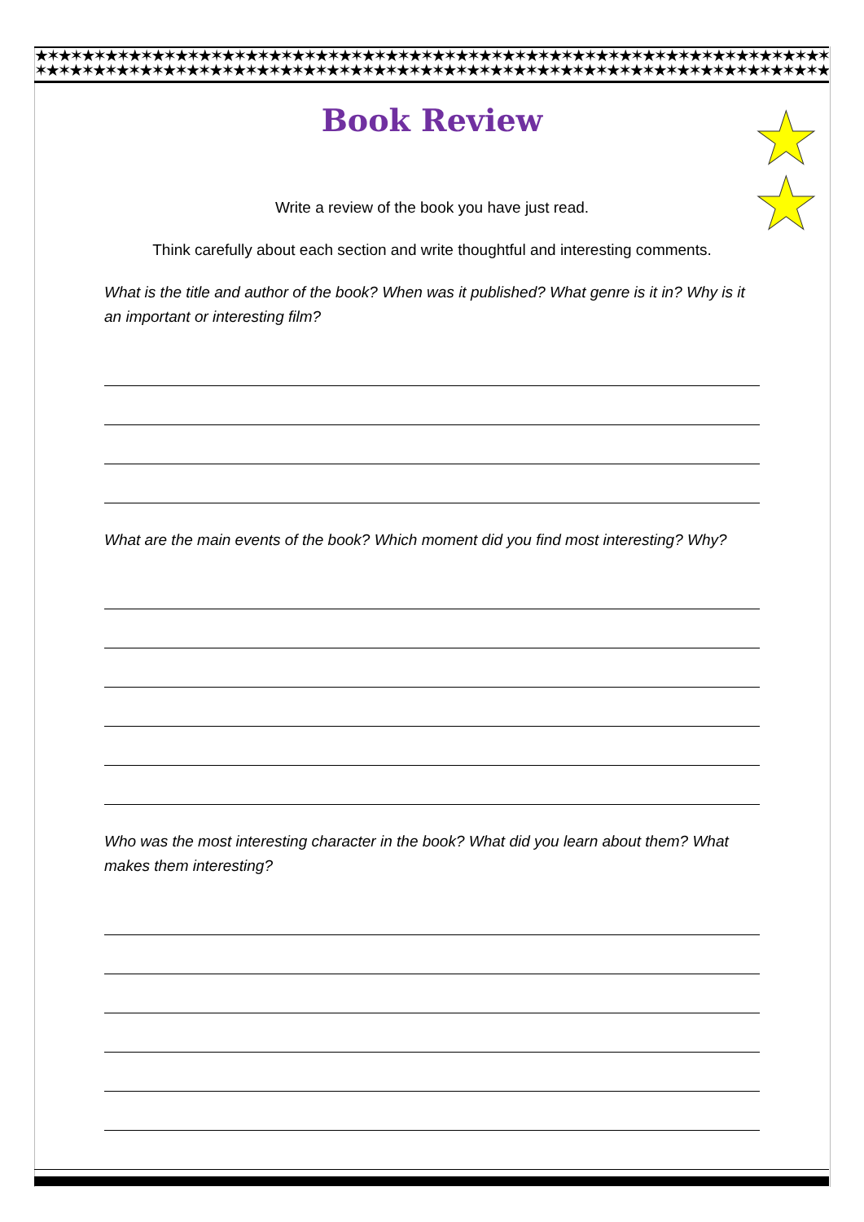★✶★✶★✶★✶★✶★✶★✶★✶★✶★✶★✶★✶★✶★✶★✶★✶★✶★✶★✶★✶★✶★✶★✶★✶★✶★✶★✶★✶★✶★✶★✶★✶★✶★✶★✶
✶★✶★✶★✶★✶★✶★✶★✶★✶★✶★✶★✶★✶★✶★✶★✶★✶★✶★✶★✶★✶★✶★✶★✶★✶★✶★✶★✶★✶★✶★✶★✶★✶★✶★
★
★
Book Review
Write a review of the book you have just read.
Think carefully about each section and write thoughtful and interesting comments.
What is the title and author of the book? When was it published? What genre is it in? Why is it an important or interesting film?
What are the main events of the book? Which moment did you find most interesting? Why?
Who was the most interesting character in the book? What did you learn about them? What makes them interesting?